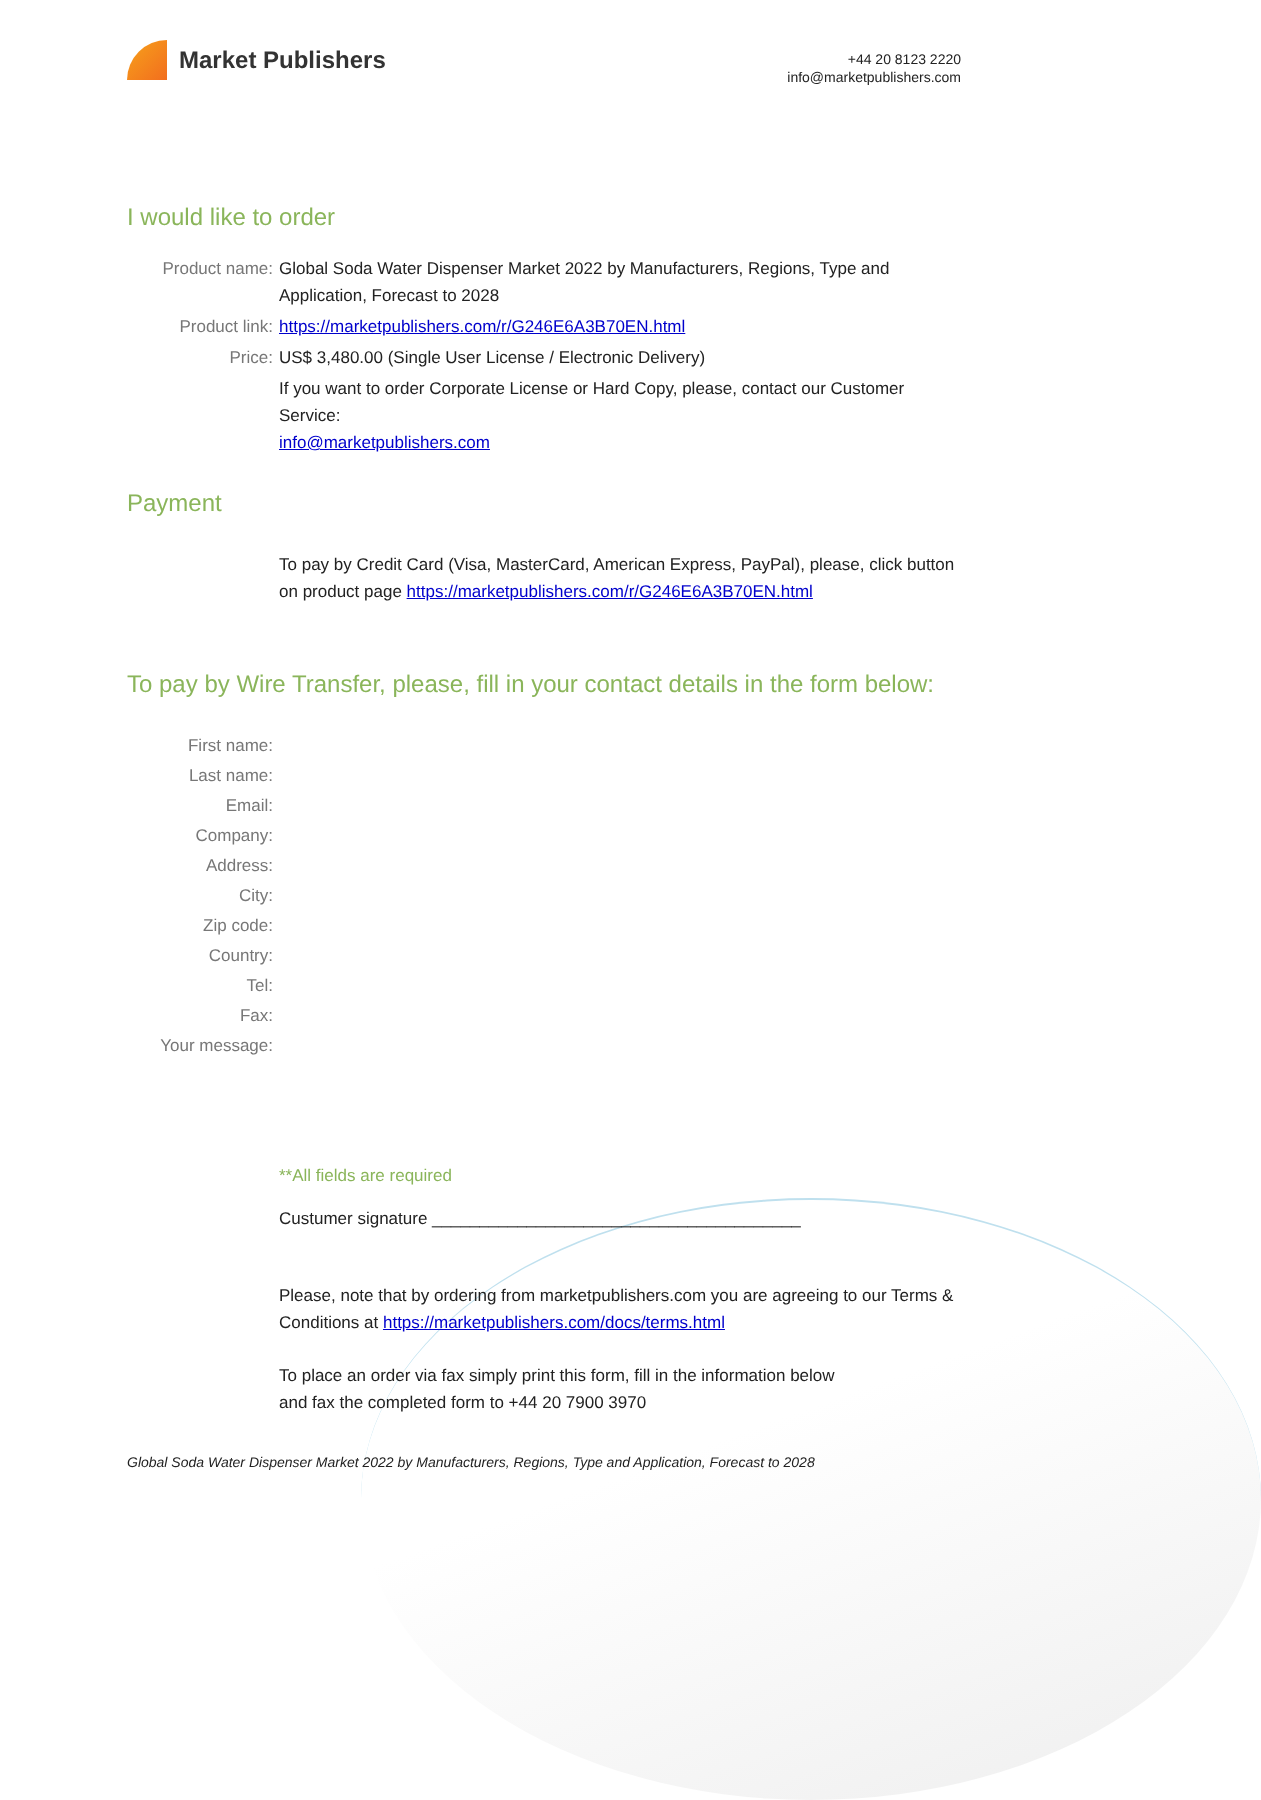Market Publishers
+44 20 8123 2220
info@marketpublishers.com
I would like to order
Product name: Global Soda Water Dispenser Market 2022 by Manufacturers, Regions, Type and Application, Forecast to 2028
Product link: https://marketpublishers.com/r/G246E6A3B70EN.html
Price: US$ 3,480.00 (Single User License / Electronic Delivery)
If you want to order Corporate License or Hard Copy, please, contact our Customer Service:
info@marketpublishers.com
Payment
To pay by Credit Card (Visa, MasterCard, American Express, PayPal), please, click button on product page https://marketpublishers.com/r/G246E6A3B70EN.html
To pay by Wire Transfer, please, fill in your contact details in the form below:
First name:
Last name:
Email:
Company:
Address:
City:
Zip code:
Country:
Tel:
Fax:
Your message:
**All fields are required
Custumer signature _______________________________________
Please, note that by ordering from marketpublishers.com you are agreeing to our Terms & Conditions at https://marketpublishers.com/docs/terms.html
To place an order via fax simply print this form, fill in the information below
and fax the completed form to +44 20 7900 3970
Global Soda Water Dispenser Market 2022 by Manufacturers, Regions, Type and Application, Forecast to 2028